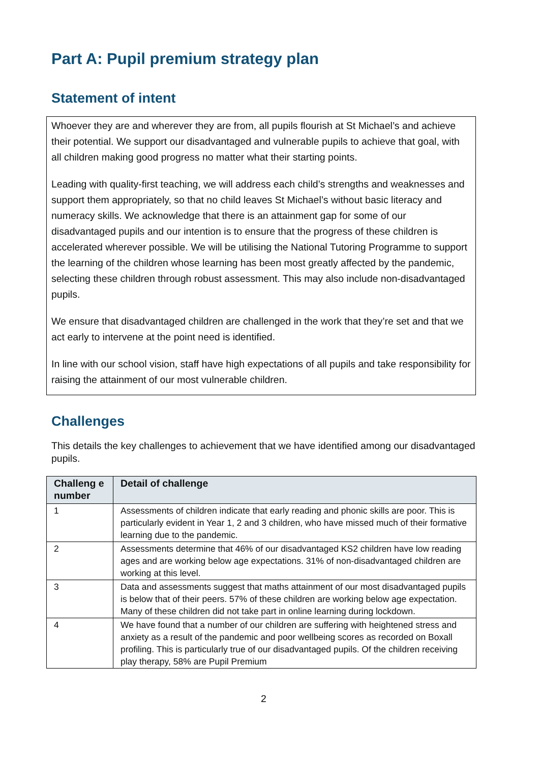Part A: Pupil premium strategy plan
Statement of intent
Whoever they are and wherever they are from, all pupils flourish at St Michael’s and achieve their potential. We support our disadvantaged and vulnerable pupils to achieve that goal, with all children making good progress no matter what their starting points.
Leading with quality-first teaching, we will address each child’s strengths and weaknesses and support them appropriately, so that no child leaves St Michael’s without basic literacy and numeracy skills. We acknowledge that there is an attainment gap for some of our disadvantaged pupils and our intention is to ensure that the progress of these children is accelerated wherever possible. We will be utilising the National Tutoring Programme to support the learning of the children whose learning has been most greatly affected by the pandemic, selecting these children through robust assessment. This may also include non-disadvantaged pupils.
We ensure that disadvantaged children are challenged in the work that they’re set and that we act early to intervene at the point need is identified.
In line with our school vision, staff have high expectations of all pupils and take responsibility for raising the attainment of our most vulnerable children.
Challenges
This details the key challenges to achievement that we have identified among our disadvantaged pupils.
| Challeng e number | Detail of challenge |
| --- | --- |
| 1 | Assessments of children indicate that early reading and phonic skills are poor. This is particularly evident in Year 1, 2 and 3 children, who have missed much of their formative learning due to the pandemic. |
| 2 | Assessments determine that 46% of our disadvantaged KS2 children have low reading ages and are working below age expectations. 31% of non-disadvantaged children are working at this level. |
| 3 | Data and assessments suggest that maths attainment of our most disadvantaged pupils is below that of their peers. 57% of these children are working below age expectation. Many of these children did not take part in online learning during lockdown. |
| 4 | We have found that a number of our children are suffering with heightened stress and anxiety as a result of the pandemic and poor wellbeing scores as recorded on Boxall profiling. This is particularly true of our disadvantaged pupils. Of the children receiving play therapy, 58% are Pupil Premium |
2